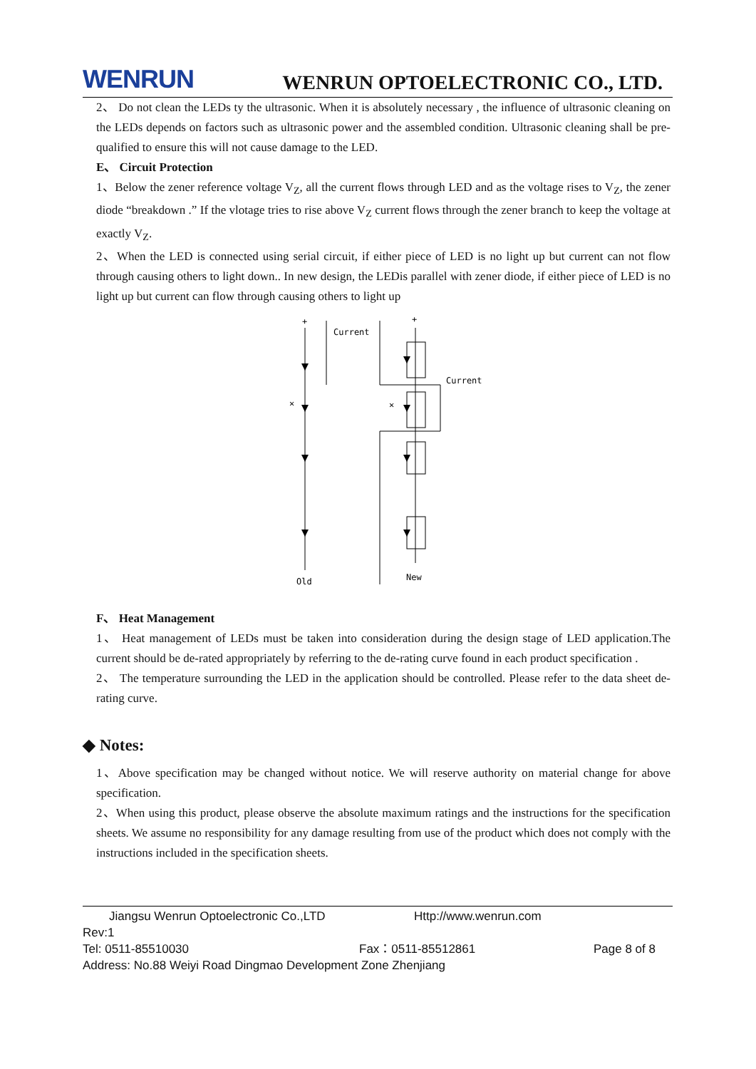WENRUN WENRUN OPTOELECTRONIC CO., LTD.
2、 Do not clean the LEDs ty the ultrasonic. When it is absolutely necessary , the influence of ultrasonic cleaning on the LEDs depends on factors such as ultrasonic power and the assembled condition. Ultrasonic cleaning shall be pre-qualified to ensure this will not cause damage to the LED.
E、 Circuit Protection
1、Below the zener reference voltage V<sub>Z</sub>, all the current flows through LED and as the voltage rises to V<sub>Z</sub>, the zener diode “breakdown .” If the vlotage tries to rise above V<sub>Z</sub> current flows through the zener branch to keep the voltage at exactly V<sub>Z</sub>.
2、When the LED is connected using serial circuit, if either piece of LED is no light up but current can not flow through causing others to light down.. In new design, the LEDis parallel with zener diode, if either piece of LED is no light up but current can flow through causing others to light up
Current
Current
Old
New
✕
✕
+
+
F、 Heat Management
1、 Heat management of LEDs must be taken into consideration during the design stage of LED application.The current should be de-rated appropriately by referring to the de-rating curve found in each product specification .
2、 The temperature surrounding the LED in the application should be controlled. Please refer to the data sheet de-rating curve.
◆ Notes:
1、Above specification may be changed without notice. We will reserve authority on material change for above specification.
2、When using this product, please observe the absolute maximum ratings and the instructions for the specification sheets. We assume no responsibility for any damage resulting from use of the product which does not comply with the instructions included in the specification sheets.
Jiangsu Wenrun Optoelectronic Co.,LTD Http://www.wenrun.com
Rev:1
Tel: 0511-85510030 Fax：0511-85512861 Page 8 of 8
Address: No.88 Weiyi Road Dingmao Development Zone Zhenjiang